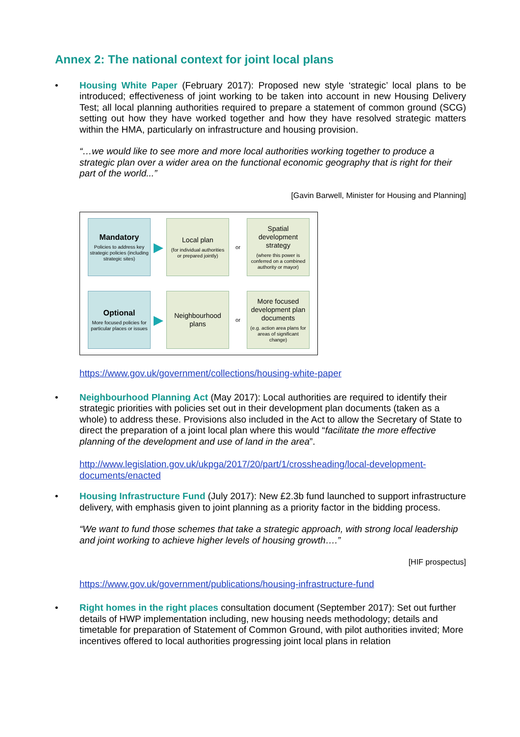Annex 2: The national context for joint local plans
• Housing White Paper (February 2017): Proposed new style ‘strategic’ local plans to be introduced; effectiveness of joint working to be taken into account in new Housing Delivery Test; all local planning authorities required to prepare a statement of common ground (SCG) setting out how they have worked together and how they have resolved strategic matters within the HMA, particularly on infrastructure and housing provision.
“…we would like to see more and more local authorities working together to produce a strategic plan over a wider area on the functional economic geography that is right for their part of the world...”
[Gavin Barwell, Minister for Housing and Planning]
Mandatory
Policies to address key strategic policies (including strategic sites)
▶
Local plan
(for individual authorities or prepared jointly)
or
Spatial development strategy
(where this power is conferred on a combined authority or mayor)
Optional
More focused policies for particular places or issues
▶
Neighbourhood plans
or
More focused development plan documents
(e.g. action area plans for areas of significant change)
https://www.gov.uk/government/collections/housing-white-paper
• Neighbourhood Planning Act (May 2017): Local authorities are required to identify their strategic priorities with policies set out in their development plan documents (taken as a whole) to address these. Provisions also included in the Act to allow the Secretary of State to direct the preparation of a joint local plan where this would “facilitate the more effective planning of the development and use of land in the area”.
http://www.legislation.gov.uk/ukpga/2017/20/part/1/crossheading/local-development-documents/enacted
• Housing Infrastructure Fund (July 2017): New £2.3b fund launched to support infrastructure delivery, with emphasis given to joint planning as a priority factor in the bidding process.
“We want to fund those schemes that take a strategic approach, with strong local leadership and joint working to achieve higher levels of housing growth….”
[HIF prospectus]
https://www.gov.uk/government/publications/housing-infrastructure-fund
• Right homes in the right places consultation document (September 2017): Set out further details of HWP implementation including, new housing needs methodology; details and timetable for preparation of Statement of Common Ground, with pilot authorities invited; More incentives offered to local authorities progressing joint local plans in relation